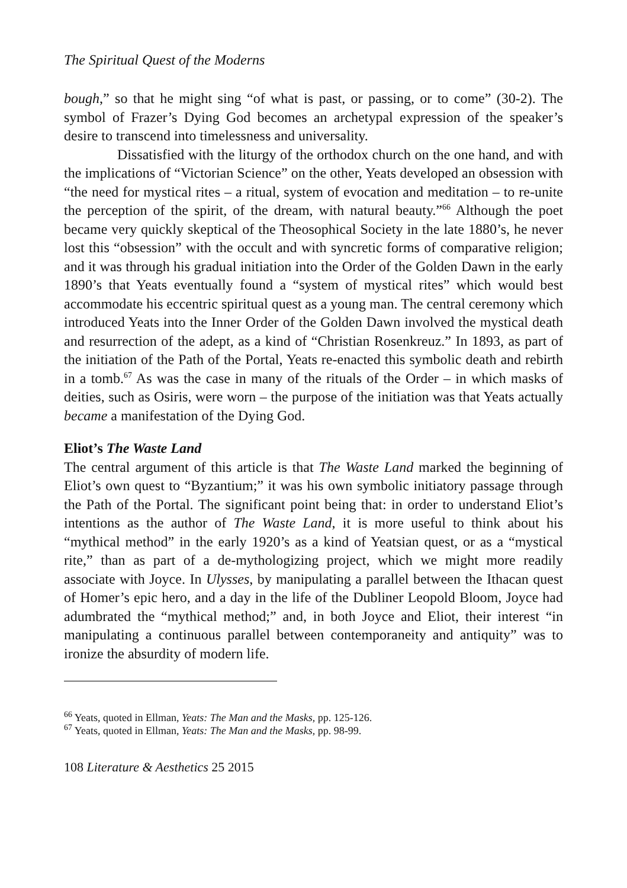The Spiritual Quest of the Moderns
bough,” so that he might sing “of what is past, or passing, or to come” (30-2). The symbol of Frazer’s Dying God becomes an archetypal expression of the speaker’s desire to transcend into timelessness and universality.
Dissatisfied with the liturgy of the orthodox church on the one hand, and with the implications of “Victorian Science” on the other, Yeats developed an obsession with “the need for mystical rites – a ritual, system of evocation and meditation – to re-unite the perception of the spirit, of the dream, with natural beauty.”<sup>66</sup> Although the poet became very quickly skeptical of the Theosophical Society in the late 1880’s, he never lost this “obsession” with the occult and with syncretic forms of comparative religion; and it was through his gradual initiation into the Order of the Golden Dawn in the early 1890’s that Yeats eventually found a “system of mystical rites” which would best accommodate his eccentric spiritual quest as a young man. The central ceremony which introduced Yeats into the Inner Order of the Golden Dawn involved the mystical death and resurrection of the adept, as a kind of “Christian Rosenkreuz.” In 1893, as part of the initiation of the Path of the Portal, Yeats re-enacted this symbolic death and rebirth in a tomb.<sup>67</sup> As was the case in many of the rituals of the Order – in which masks of deities, such as Osiris, were worn – the purpose of the initiation was that Yeats actually became a manifestation of the Dying God.
Eliot’s The Waste Land
The central argument of this article is that The Waste Land marked the beginning of Eliot’s own quest to “Byzantium;” it was his own symbolic initiatory passage through the Path of the Portal. The significant point being that: in order to understand Eliot’s intentions as the author of The Waste Land, it is more useful to think about his “mythical method” in the early 1920’s as a kind of Yeatsian quest, or as a “mystical rite,” than as part of a de-mythologizing project, which we might more readily associate with Joyce. In Ulysses, by manipulating a parallel between the Ithacan quest of Homer’s epic hero, and a day in the life of the Dubliner Leopold Bloom, Joyce had adumbrated the “mythical method;” and, in both Joyce and Eliot, their interest “in manipulating a continuous parallel between contemporaneity and antiquity” was to ironize the absurdity of modern life.
<sup>66</sup> Yeats, quoted in Ellman, Yeats: The Man and the Masks, pp. 125-126.
<sup>67</sup> Yeats, quoted in Ellman, Yeats: The Man and the Masks, pp. 98-99.
108 Literature & Aesthetics 25 2015